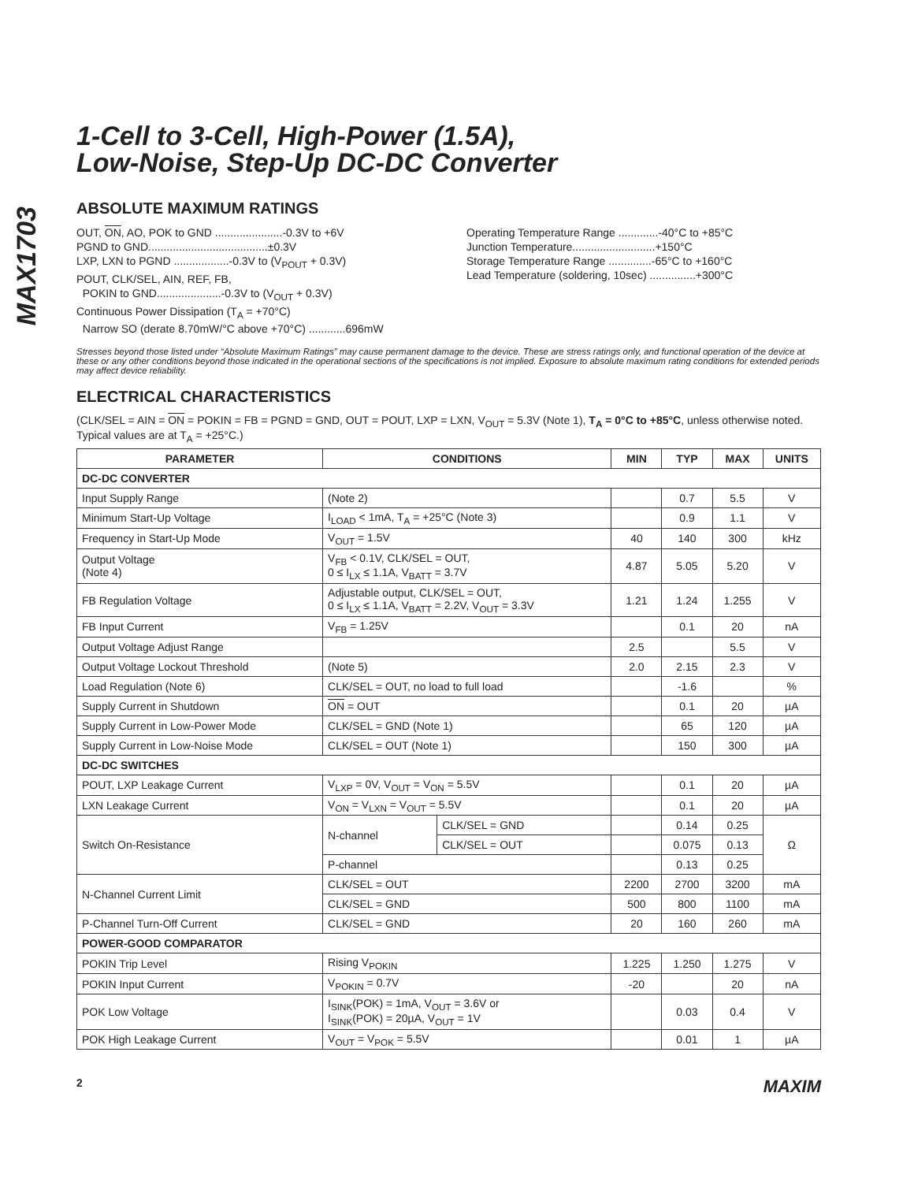MAX1703
1-Cell to 3-Cell, High-Power (1.5A),
Low-Noise, Step-Up DC-DC Converter
ABSOLUTE MAXIMUM RATINGS
OUT, ON, AO, POK to GND ......................-0.3V to +6V
PGND to GND.......................................±0.3V
LXP, LXN to PGND ..................-0.3V to (V<sub>POUT</sub> + 0.3V)
POUT, CLK/SEL, AIN, REF, FB,
POKIN to GND.....................-0.3V to (V<sub>OUT</sub> + 0.3V)
Continuous Power Dissipation (T<sub>A</sub> = +70°C)
Narrow SO (derate 8.70mW/°C above +70°C) ............696mW
Operating Temperature Range .............-40°C to +85°C
Junction Temperature...........................+150°C
Storage Temperature Range ..............-65°C to +160°C
Lead Temperature (soldering, 10sec) ...............+300°C
Stresses beyond those listed under “Absolute Maximum Ratings” may cause permanent damage to the device. These are stress ratings only, and functional operation of the device at these or any other conditions beyond those indicated in the operational sections of the specifications is not implied. Exposure to absolute maximum rating conditions for extended periods may affect device reliability.
ELECTRICAL CHARACTERISTICS
(CLK/SEL = AIN = ON = POKIN = FB = PGND = GND, OUT = POUT, LXP = LXN, V<sub>OUT</sub> = 5.3V (Note 1), T<sub>A</sub> = 0°C to +85°C, unless otherwise noted. Typical values are at T<sub>A</sub> = +25°C.)
| PARAMETER | CONDITIONS | | MIN | TYP | MAX | UNITS |
| --- | --- | --- | --- | --- | --- | --- |
| DC-DC CONVERTER | | | | | | |
| Input Supply Range | (Note 2) | | | 0.7 | 5.5 | V |
| Minimum Start-Up Voltage | I<sub>LOAD</sub> < 1mA, T<sub>A</sub> = +25°C (Note 3) | | | 0.9 | 1.1 | V |
| Frequency in Start-Up Mode | V<sub>OUT</sub> = 1.5V | | 40 | 140 | 300 | kHz |
| Output Voltage (Note 4) | V<sub>FB</sub> < 0.1V, CLK/SEL = OUT, 0 ≤ I<sub>LX</sub> ≤ 1.1A, V<sub>BATT</sub> = 3.7V | | 4.87 | 5.05 | 5.20 | V |
| FB Regulation Voltage | Adjustable output, CLK/SEL = OUT, 0 ≤ I<sub>LX</sub> ≤ 1.1A, V<sub>BATT</sub> = 2.2V, V<sub>OUT</sub> = 3.3V | | 1.21 | 1.24 | 1.255 | V |
| FB Input Current | V<sub>FB</sub> = 1.25V | | | 0.1 | 20 | nA |
| Output Voltage Adjust Range | | | 2.5 | | 5.5 | V |
| Output Voltage Lockout Threshold | (Note 5) | | 2.0 | 2.15 | 2.3 | V |
| Load Regulation (Note 6) | CLK/SEL = OUT, no load to full load | | | -1.6 | | % |
| Supply Current in Shutdown | ON = OUT | | | 0.1 | 20 | µA |
| Supply Current in Low-Power Mode | CLK/SEL = GND (Note 1) | | | 65 | 120 | µA |
| Supply Current in Low-Noise Mode | CLK/SEL = OUT (Note 1) | | | 150 | 300 | µA |
| DC-DC SWITCHES | | | | | | |
| POUT, LXP Leakage Current | V<sub>LXP</sub> = 0V, V<sub>OUT</sub> = V<sub>ON</sub> = 5.5V | | | 0.1 | 20 | µA |
| LXN Leakage Current | V<sub>ON</sub> = V<sub>LXN</sub> = V<sub>OUT</sub> = 5.5V | | | 0.1 | 20 | µA |
| Switch On-Resistance | N-channel | CLK/SEL = GND | | 0.14 | 0.25 | Ω |
| | | CLK/SEL = OUT | | 0.075 | 0.13 | |
| | P-channel | | | 0.13 | 0.25 | |
| N-Channel Current Limit | CLK/SEL = OUT | | 2200 | 2700 | 3200 | mA |
| | CLK/SEL = GND | | 500 | 800 | 1100 | mA |
| P-Channel Turn-Off Current | CLK/SEL = GND | | 20 | 160 | 260 | mA |
| POWER-GOOD COMPARATOR | | | | | | |
| POKIN Trip Level | Rising V<sub>POKIN</sub> | | 1.225 | 1.250 | 1.275 | V |
| POKIN Input Current | V<sub>POKIN</sub> = 0.7V | | -20 | | 20 | nA |
| POK Low Voltage | I<sub>SINK</sub>(POK) = 1mA, V<sub>OUT</sub> = 3.6V or I<sub>SINK</sub>(POK) = 20µA, V<sub>OUT</sub> = 1V | | | 0.03 | 0.4 | V |
| POK High Leakage Current | V<sub>OUT</sub> = V<sub>POK</sub> = 5.5V | | | 0.01 | 1 | µA |
2 MAXIM